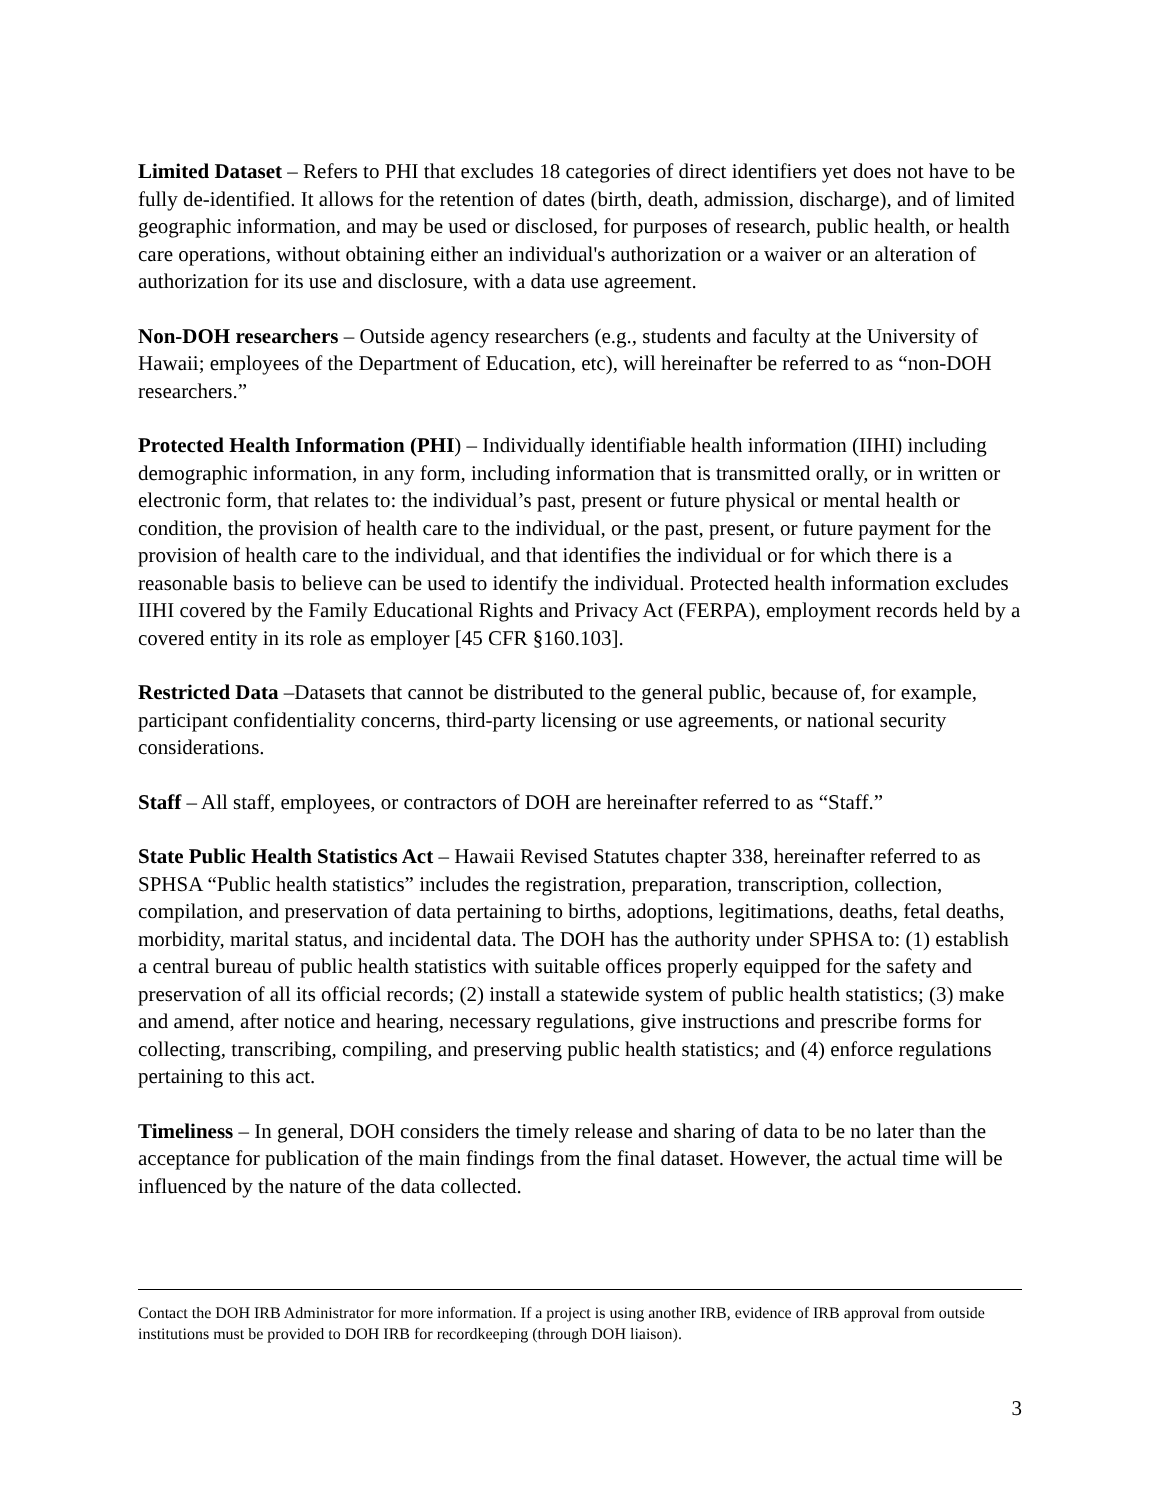Limited Dataset – Refers to PHI that excludes 18 categories of direct identifiers yet does not have to be fully de-identified. It allows for the retention of dates (birth, death, admission, discharge), and of limited geographic information, and may be used or disclosed, for purposes of research, public health, or health care operations, without obtaining either an individual's authorization or a waiver or an alteration of authorization for its use and disclosure, with a data use agreement.
Non-DOH researchers – Outside agency researchers (e.g., students and faculty at the University of Hawaii; employees of the Department of Education, etc), will hereinafter be referred to as “non-DOH researchers.”
Protected Health Information (PHI) – Individually identifiable health information (IIHI) including demographic information, in any form, including information that is transmitted orally, or in written or electronic form, that relates to: the individual’s past, present or future physical or mental health or condition, the provision of health care to the individual, or the past, present, or future payment for the provision of health care to the individual, and that identifies the individual or for which there is a reasonable basis to believe can be used to identify the individual. Protected health information excludes IIHI covered by the Family Educational Rights and Privacy Act (FERPA), employment records held by a covered entity in its role as employer [45 CFR §160.103].
Restricted Data –Datasets that cannot be distributed to the general public, because of, for example, participant confidentiality concerns, third-party licensing or use agreements, or national security considerations.
Staff – All staff, employees, or contractors of DOH are hereinafter referred to as “Staff.”
State Public Health Statistics Act – Hawaii Revised Statutes chapter 338, hereinafter referred to as SPHSA “Public health statistics” includes the registration, preparation, transcription, collection, compilation, and preservation of data pertaining to births, adoptions, legitimations, deaths, fetal deaths, morbidity, marital status, and incidental data. The DOH has the authority under SPHSA to: (1) establish a central bureau of public health statistics with suitable offices properly equipped for the safety and preservation of all its official records; (2) install a statewide system of public health statistics; (3) make and amend, after notice and hearing, necessary regulations, give instructions and prescribe forms for collecting, transcribing, compiling, and preserving public health statistics; and (4) enforce regulations pertaining to this act.
Timeliness – In general, DOH considers the timely release and sharing of data to be no later than the acceptance for publication of the main findings from the final dataset. However, the actual time will be influenced by the nature of the data collected.
Contact the DOH IRB Administrator for more information. If a project is using another IRB, evidence of IRB approval from outside institutions must be provided to DOH IRB for recordkeeping (through DOH liaison).
3